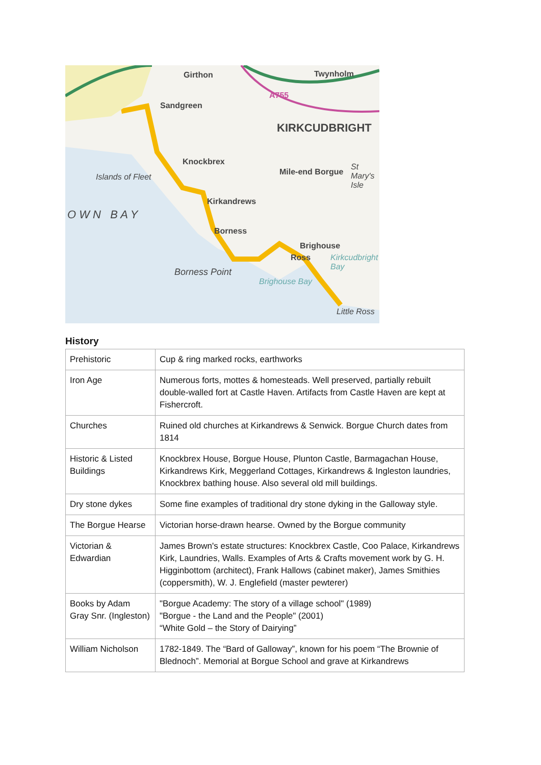Girthon Twynholm
A755
Sandgreen
KIRKCUDBRIGHT
Knockbrex
Mile-end Borgue
St Mary's Isle
Islands of Fleet
O W N B A Y
Kirkandrews
Borness
Brighouse
Ross Kirkcudbright Bay
Borness Point
Brighouse Bay
Little Ross
History
| Prehistoric | Cup & ring marked rocks, earthworks |
| Iron Age | Numerous forts, mottes & homesteads. Well preserved, partially rebuilt double-walled fort at Castle Haven. Artifacts from Castle Haven are kept at Fishercroft. |
| Churches | Ruined old churches at Kirkandrews & Senwick. Borgue Church dates from 1814 |
| Historic & Listed Buildings | Knockbrex House, Borgue House, Plunton Castle, Barmagachan House, Kirkandrews Kirk, Meggerland Cottages, Kirkandrews & Ingleston laundries, Knockbrex bathing house. Also several old mill buildings. |
| Dry stone dykes | Some fine examples of traditional dry stone dyking in the Galloway style. |
| The Borgue Hearse | Victorian horse-drawn hearse. Owned by the Borgue community |
| Victorian & Edwardian | James Brown's estate structures: Knockbrex Castle, Coo Palace, Kirkandrews Kirk, Laundries, Walls. Examples of Arts & Crafts movement work by G. H. Higginbottom (architect), Frank Hallows (cabinet maker), James Smithies (coppersmith), W. J. Englefield (master pewterer) |
| Books by Adam Gray Snr. (Ingleston) | "Borgue Academy: The story of a village school" (1989) "Borgue - the Land and the People" (2001) “White Gold – the Story of Dairying” |
| William Nicholson | 1782-1849. The “Bard of Galloway”, known for his poem “The Brownie of Blednoch”. Memorial at Borgue School and grave at Kirkandrews |